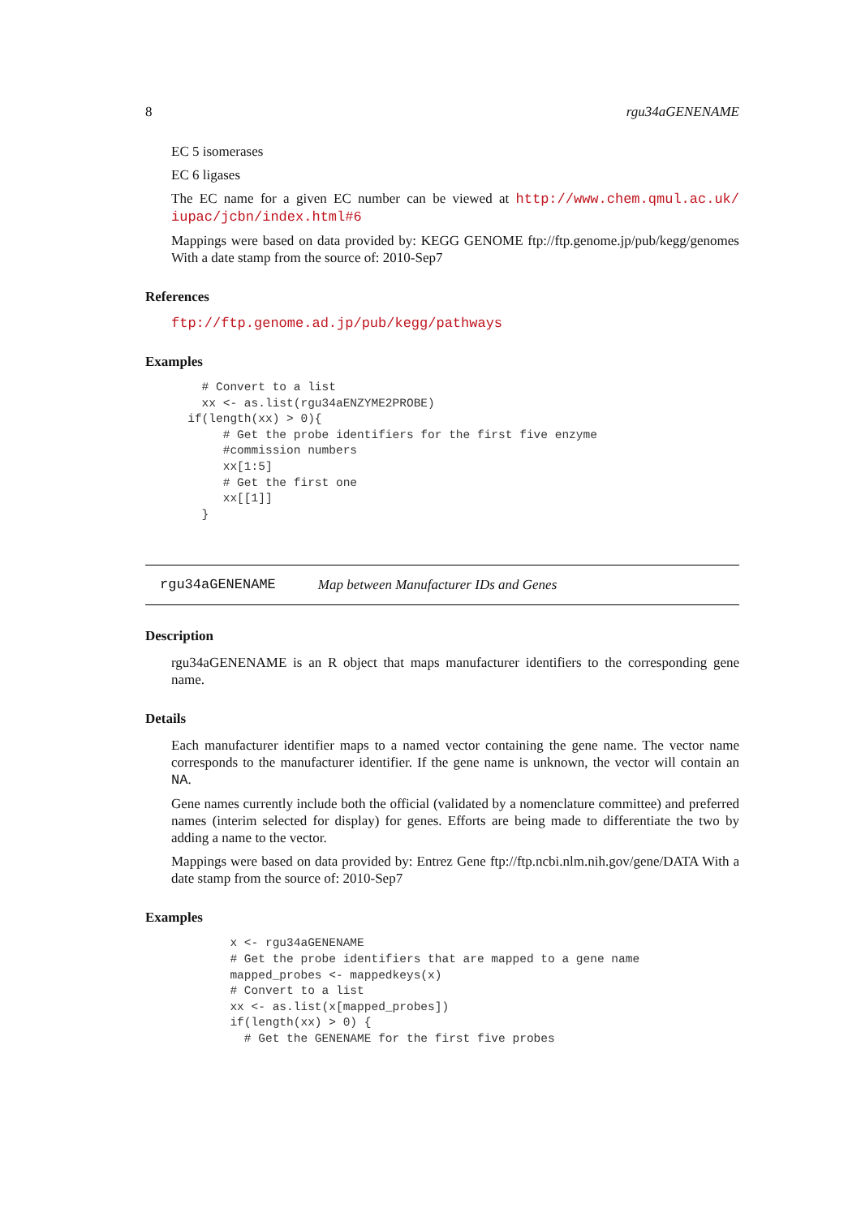8 rgu34aGENENAME
EC 5 isomerases
EC 6 ligases
The EC name for a given EC number can be viewed at http://www.chem.qmul.ac.uk/ iupac/jcbn/index.html#6
Mappings were based on data provided by: KEGG GENOME ftp://ftp.genome.jp/pub/kegg/genomes With a date stamp from the source of: 2010-Sep7
References
ftp://ftp.genome.ad.jp/pub/kegg/pathways
Examples
        # Convert to a list
        xx <- as.list(rgu34aENZYME2PROBE)
      if(length(xx) > 0){
           # Get the probe identifiers for the first five enzyme
           #commission numbers
           xx[1:5]
           # Get the first one
           xx[[1]]
        }
rgu34aGENENAME Map between Manufacturer IDs and Genes
Description
rgu34aGENENAME is an R object that maps manufacturer identifiers to the corresponding gene name.
Details
Each manufacturer identifier maps to a named vector containing the gene name. The vector name corresponds to the manufacturer identifier. If the gene name is unknown, the vector will contain an NA.
Gene names currently include both the official (validated by a nomenclature committee) and preferred names (interim selected for display) for genes. Efforts are being made to differentiate the two by adding a name to the vector.
Mappings were based on data provided by: Entrez Gene ftp://ftp.ncbi.nlm.nih.gov/gene/DATA With a date stamp from the source of: 2010-Sep7
Examples
            x <- rgu34aGENENAME
            # Get the probe identifiers that are mapped to a gene name
            mapped_probes <- mappedkeys(x)
            # Convert to a list
            xx <- as.list(x[mapped_probes])
            if(length(xx) > 0) {
              # Get the GENENAME for the first five probes